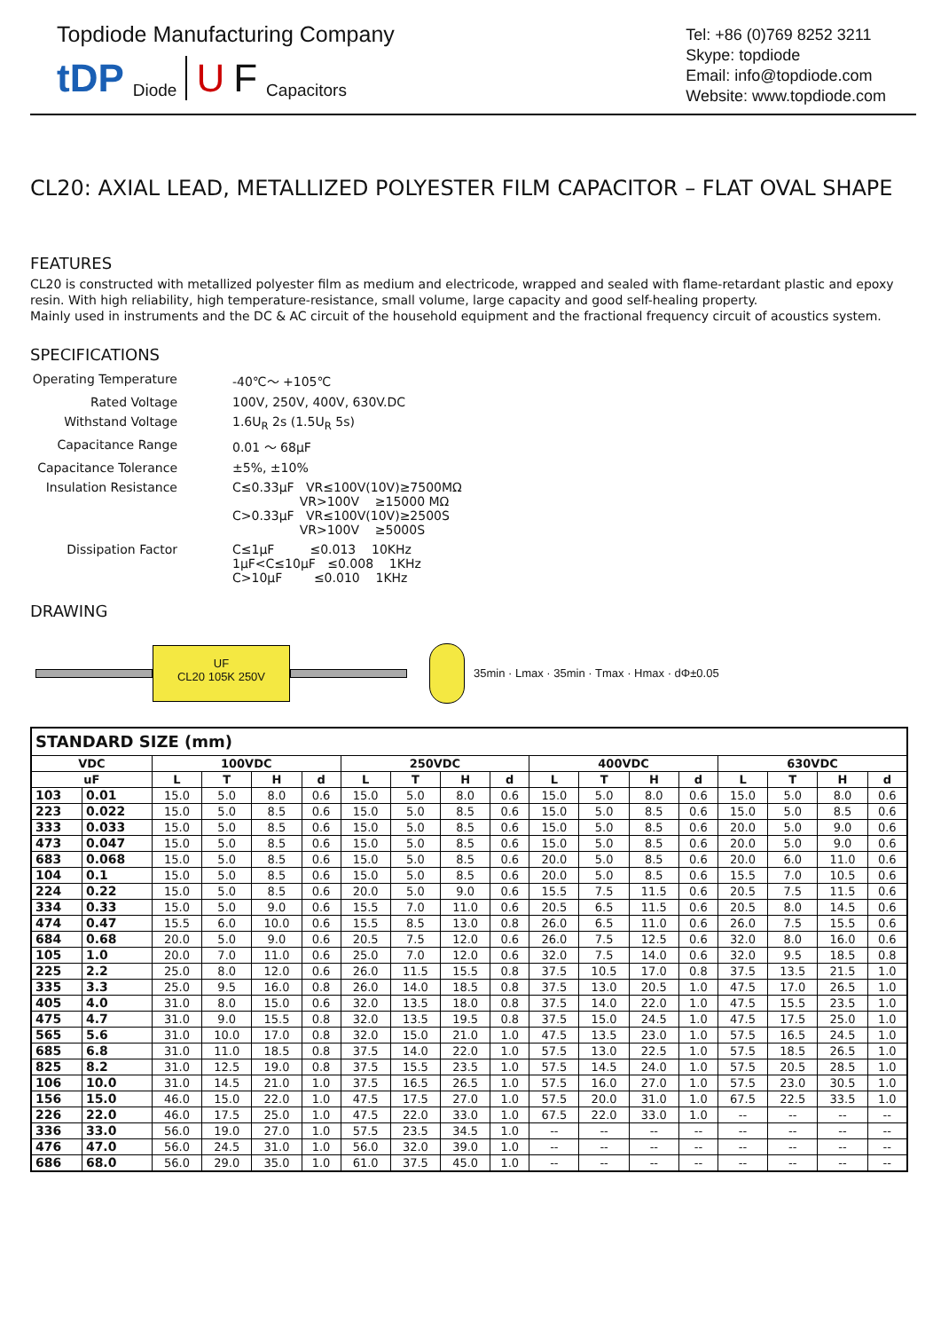Topdiode Manufacturing Company
tDP Diode U F Capacitors
Tel: +86 (0)769 8252 3211
Skype: topdiode
Email: info@topdiode.com
Website: www.topdiode.com
CL20: AXIAL LEAD, METALLIZED POLYESTER FILM CAPACITOR – FLAT OVAL SHAPE
FEATURES
CL20 is constructed with metallized polyester film as medium and electricode, wrapped and sealed with flame-retardant plastic and epoxy resin. With high reliability, high temperature-resistance, small volume, large capacity and good self-healing property.
Mainly used in instruments and the DC & AC circuit of the household equipment and the fractional frequency circuit of acoustics system.
SPECIFICATIONS
| Operating Temperature | -40℃～ +105℃ |
| Rated Voltage | 100V, 250V, 400V, 630V.DC |
| Withstand Voltage | 1.6U<sub>R</sub> 2s (1.5U<sub>R</sub> 5s) |
| Capacitance Range | 0.01 ～ 68µF |
| Capacitance Tolerance | ±5%, ±10% |
| Insulation Resistance | C≤0.33µF VR≤100V(10V)≥7500MΩ VR>100V ≥15000 MΩ C>0.33µF VR≤100V(10V)≥2500S VR>100V ≥5000S |
| Dissipation Factor | C≤1µF ≤0.013 10KHz 1µF<C≤10µF ≤0.008 1KHz C>10µF ≤0.010 1KHz |
DRAWING
UF
CL20 105K 250V
35min · Lmax · 35min · Tmax · Hmax · dΦ±0.05
| STANDARD SIZE (mm) | | | | | | | | | | | | | | | | | |
| --- | --- | --- | --- | --- | --- | --- | --- | --- | --- | --- | --- | --- | --- | --- | --- | --- | --- |
| VDC | | 100VDC | | | | 250VDC | | | | 400VDC | | | | 630VDC | | | |
| uF | | L | T | H | d | L | T | H | d | L | T | H | d | L | T | H | d |
| 103 | 0.01 | 15.0 | 5.0 | 8.0 | 0.6 | 15.0 | 5.0 | 8.0 | 0.6 | 15.0 | 5.0 | 8.0 | 0.6 | 15.0 | 5.0 | 8.0 | 0.6 |
| 223 | 0.022 | 15.0 | 5.0 | 8.5 | 0.6 | 15.0 | 5.0 | 8.5 | 0.6 | 15.0 | 5.0 | 8.5 | 0.6 | 15.0 | 5.0 | 8.5 | 0.6 |
| 333 | 0.033 | 15.0 | 5.0 | 8.5 | 0.6 | 15.0 | 5.0 | 8.5 | 0.6 | 15.0 | 5.0 | 8.5 | 0.6 | 20.0 | 5.0 | 9.0 | 0.6 |
| 473 | 0.047 | 15.0 | 5.0 | 8.5 | 0.6 | 15.0 | 5.0 | 8.5 | 0.6 | 15.0 | 5.0 | 8.5 | 0.6 | 20.0 | 5.0 | 9.0 | 0.6 |
| 683 | 0.068 | 15.0 | 5.0 | 8.5 | 0.6 | 15.0 | 5.0 | 8.5 | 0.6 | 20.0 | 5.0 | 8.5 | 0.6 | 20.0 | 6.0 | 11.0 | 0.6 |
| 104 | 0.1 | 15.0 | 5.0 | 8.5 | 0.6 | 15.0 | 5.0 | 8.5 | 0.6 | 20.0 | 5.0 | 8.5 | 0.6 | 15.5 | 7.0 | 10.5 | 0.6 |
| 224 | 0.22 | 15.0 | 5.0 | 8.5 | 0.6 | 20.0 | 5.0 | 9.0 | 0.6 | 15.5 | 7.5 | 11.5 | 0.6 | 20.5 | 7.5 | 11.5 | 0.6 |
| 334 | 0.33 | 15.0 | 5.0 | 9.0 | 0.6 | 15.5 | 7.0 | 11.0 | 0.6 | 20.5 | 6.5 | 11.5 | 0.6 | 20.5 | 8.0 | 14.5 | 0.6 |
| 474 | 0.47 | 15.5 | 6.0 | 10.0 | 0.6 | 15.5 | 8.5 | 13.0 | 0.8 | 26.0 | 6.5 | 11.0 | 0.6 | 26.0 | 7.5 | 15.5 | 0.6 |
| 684 | 0.68 | 20.0 | 5.0 | 9.0 | 0.6 | 20.5 | 7.5 | 12.0 | 0.6 | 26.0 | 7.5 | 12.5 | 0.6 | 32.0 | 8.0 | 16.0 | 0.6 |
| 105 | 1.0 | 20.0 | 7.0 | 11.0 | 0.6 | 25.0 | 7.0 | 12.0 | 0.6 | 32.0 | 7.5 | 14.0 | 0.6 | 32.0 | 9.5 | 18.5 | 0.8 |
| 225 | 2.2 | 25.0 | 8.0 | 12.0 | 0.6 | 26.0 | 11.5 | 15.5 | 0.8 | 37.5 | 10.5 | 17.0 | 0.8 | 37.5 | 13.5 | 21.5 | 1.0 |
| 335 | 3.3 | 25.0 | 9.5 | 16.0 | 0.8 | 26.0 | 14.0 | 18.5 | 0.8 | 37.5 | 13.0 | 20.5 | 1.0 | 47.5 | 17.0 | 26.5 | 1.0 |
| 405 | 4.0 | 31.0 | 8.0 | 15.0 | 0.6 | 32.0 | 13.5 | 18.0 | 0.8 | 37.5 | 14.0 | 22.0 | 1.0 | 47.5 | 15.5 | 23.5 | 1.0 |
| 475 | 4.7 | 31.0 | 9.0 | 15.5 | 0.8 | 32.0 | 13.5 | 19.5 | 0.8 | 37.5 | 15.0 | 24.5 | 1.0 | 47.5 | 17.5 | 25.0 | 1.0 |
| 565 | 5.6 | 31.0 | 10.0 | 17.0 | 0.8 | 32.0 | 15.0 | 21.0 | 1.0 | 47.5 | 13.5 | 23.0 | 1.0 | 57.5 | 16.5 | 24.5 | 1.0 |
| 685 | 6.8 | 31.0 | 11.0 | 18.5 | 0.8 | 37.5 | 14.0 | 22.0 | 1.0 | 57.5 | 13.0 | 22.5 | 1.0 | 57.5 | 18.5 | 26.5 | 1.0 |
| 825 | 8.2 | 31.0 | 12.5 | 19.0 | 0.8 | 37.5 | 15.5 | 23.5 | 1.0 | 57.5 | 14.5 | 24.0 | 1.0 | 57.5 | 20.5 | 28.5 | 1.0 |
| 106 | 10.0 | 31.0 | 14.5 | 21.0 | 1.0 | 37.5 | 16.5 | 26.5 | 1.0 | 57.5 | 16.0 | 27.0 | 1.0 | 57.5 | 23.0 | 30.5 | 1.0 |
| 156 | 15.0 | 46.0 | 15.0 | 22.0 | 1.0 | 47.5 | 17.5 | 27.0 | 1.0 | 57.5 | 20.0 | 31.0 | 1.0 | 67.5 | 22.5 | 33.5 | 1.0 |
| 226 | 22.0 | 46.0 | 17.5 | 25.0 | 1.0 | 47.5 | 22.0 | 33.0 | 1.0 | 67.5 | 22.0 | 33.0 | 1.0 | -- | -- | -- | -- |
| 336 | 33.0 | 56.0 | 19.0 | 27.0 | 1.0 | 57.5 | 23.5 | 34.5 | 1.0 | -- | -- | -- | -- | -- | -- | -- | -- |
| 476 | 47.0 | 56.0 | 24.5 | 31.0 | 1.0 | 56.0 | 32.0 | 39.0 | 1.0 | -- | -- | -- | -- | -- | -- | -- | -- |
| 686 | 68.0 | 56.0 | 29.0 | 35.0 | 1.0 | 61.0 | 37.5 | 45.0 | 1.0 | -- | -- | -- | -- | -- | -- | -- | -- |